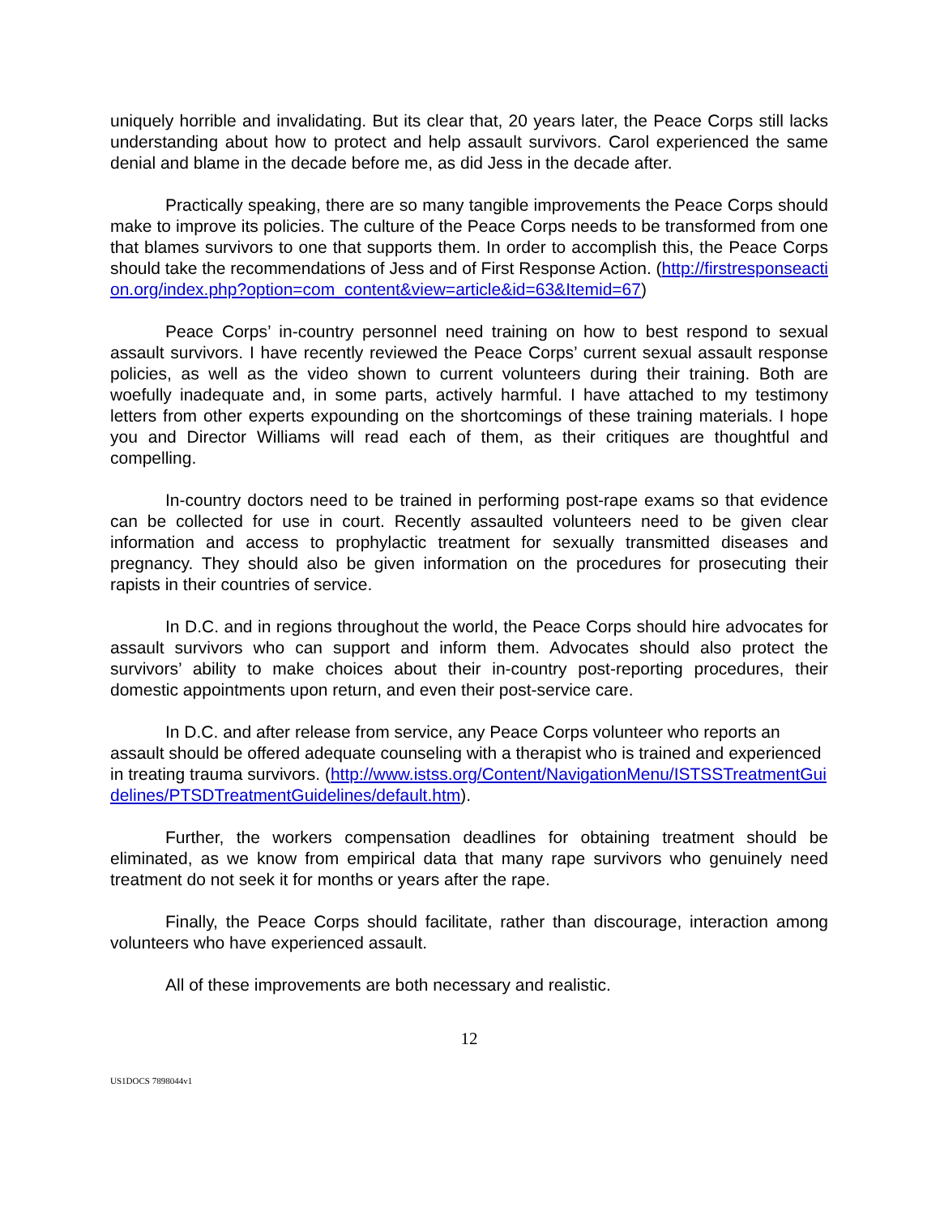uniquely horrible and invalidating. But its clear that, 20 years later, the Peace Corps still lacks understanding about how to protect and help assault survivors. Carol experienced the same denial and blame in the decade before me, as did Jess in the decade after.
Practically speaking, there are so many tangible improvements the Peace Corps should make to improve its policies. The culture of the Peace Corps needs to be transformed from one that blames survivors to one that supports them. In order to accomplish this, the Peace Corps should take the recommendations of Jess and of First Response Action. (http://firstresponseaction.org/index.php?option=com_content&view=article&id=63&Itemid=67)
Peace Corps’ in-country personnel need training on how to best respond to sexual assault survivors. I have recently reviewed the Peace Corps’ current sexual assault response policies, as well as the video shown to current volunteers during their training. Both are woefully inadequate and, in some parts, actively harmful. I have attached to my testimony letters from other experts expounding on the shortcomings of these training materials. I hope you and Director Williams will read each of them, as their critiques are thoughtful and compelling.
In-country doctors need to be trained in performing post-rape exams so that evidence can be collected for use in court. Recently assaulted volunteers need to be given clear information and access to prophylactic treatment for sexually transmitted diseases and pregnancy. They should also be given information on the procedures for prosecuting their rapists in their countries of service.
In D.C. and in regions throughout the world, the Peace Corps should hire advocates for assault survivors who can support and inform them. Advocates should also protect the survivors’ ability to make choices about their in-country post-reporting procedures, their domestic appointments upon return, and even their post-service care.
In D.C. and after release from service, any Peace Corps volunteer who reports an assault should be offered adequate counseling with a therapist who is trained and experienced in treating trauma survivors. (http://www.istss.org/Content/NavigationMenu/ISTSSTreatmentGuidelines/PTSDTreatmentGuidelines/default.htm).
Further, the workers compensation deadlines for obtaining treatment should be eliminated, as we know from empirical data that many rape survivors who genuinely need treatment do not seek it for months or years after the rape.
Finally, the Peace Corps should facilitate, rather than discourage, interaction among volunteers who have experienced assault.
All of these improvements are both necessary and realistic.
12
US1DOCS 7898044v1